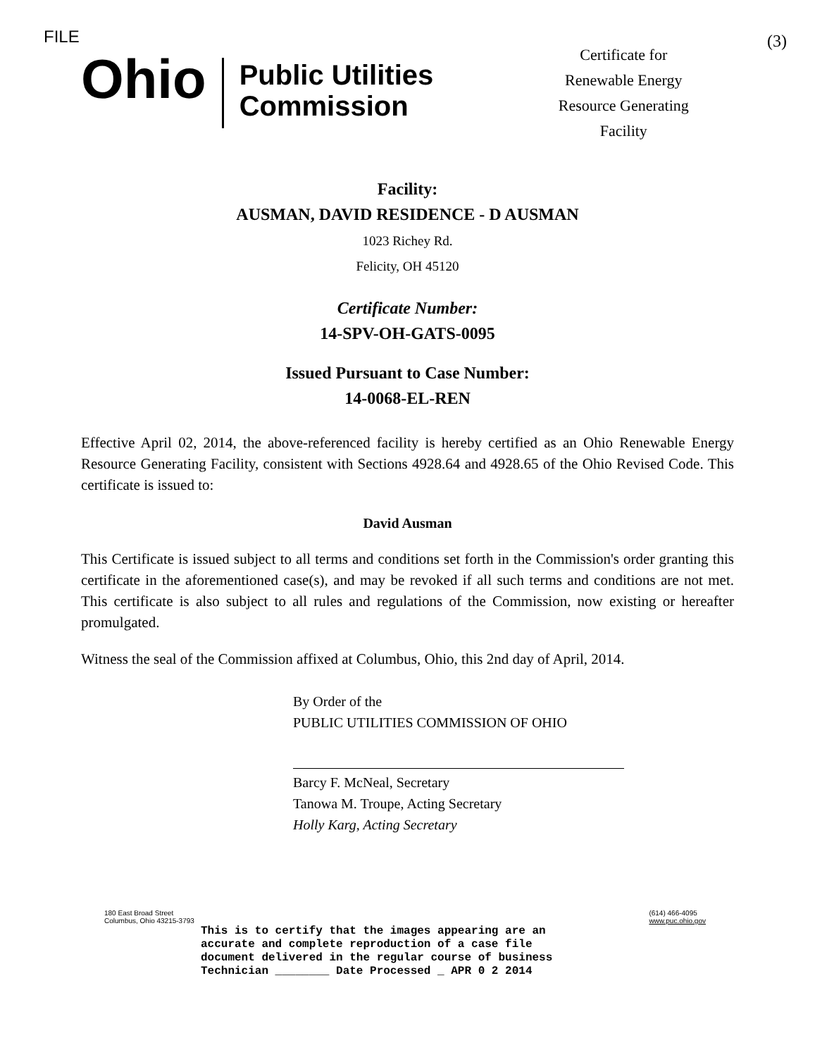FILE
Ohio
Public Utilities
Commission
Certificate for
Renewable Energy
Resource Generating
Facility
(3)
Facility:
AUSMAN, DAVID RESIDENCE - D AUSMAN
1023 Richey Rd.
Felicity, OH 45120
Certificate Number:
14-SPV-OH-GATS-0095
Issued Pursuant to Case Number:
14-0068-EL-REN
Effective April 02, 2014, the above-referenced facility is hereby certified as an Ohio Renewable Energy Resource Generating Facility, consistent with Sections 4928.64 and 4928.65 of the Ohio Revised Code. This certificate is issued to:
David Ausman
This Certificate is issued subject to all terms and conditions set forth in the Commission's order granting this certificate in the aforementioned case(s), and may be revoked if all such terms and conditions are not met. This certificate is also subject to all rules and regulations of the Commission, now existing or hereafter promulgated.
Witness the seal of the Commission affixed at Columbus, Ohio, this 2nd day of April, 2014.
By Order of the
PUBLIC UTILITIES COMMISSION OF OHIO
Barcy F. McNeal, Secretary
Tanowa M. Troupe, Acting Secretary
Holly Karg, Acting Secretary
180 East Broad Street
Columbus, Ohio 43215-3793
(614) 466-4095
www.puc.ohio.gov
This is to certify that the images appearing are an
accurate and complete reproduction of a case file
document delivered in the regular course of business
Technician ________ Date Processed _ APR 0 2 2014